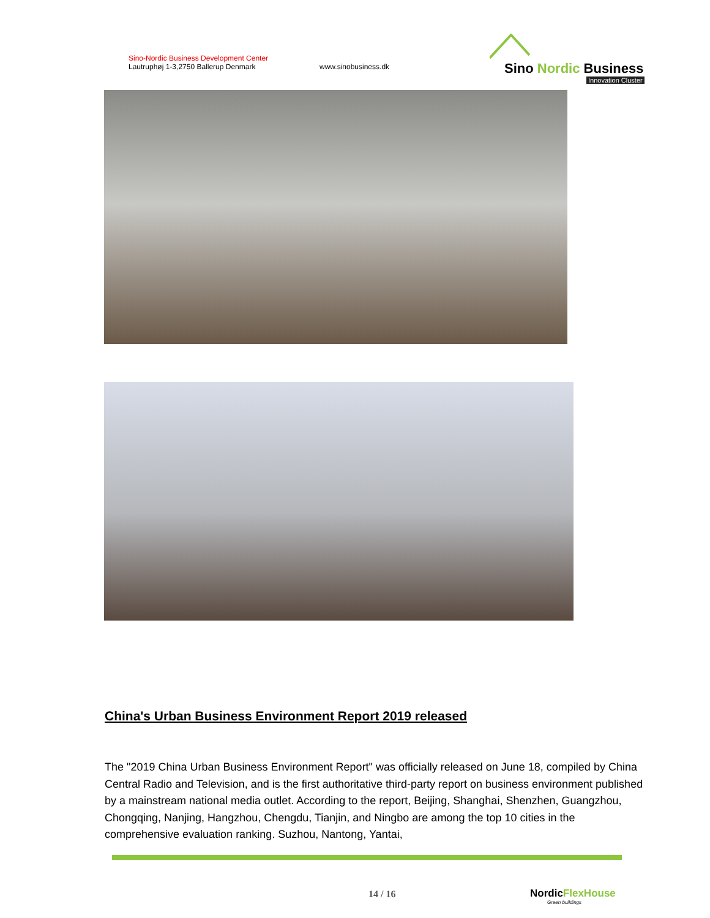Sino-Nordic Business Development Center
Lautruphøj 1-3,2750 Ballerup Denmark
www.sinobusiness.dk
Sino Nordic Business
Innovation Cluster
China's Urban Business Environment Report 2019 released
The "2019 China Urban Business Environment Report" was officially released on June 18, compiled by China Central Radio and Television, and is the first authoritative third-party report on business environment published by a mainstream national media outlet. According to the report, Beijing, Shanghai, Shenzhen, Guangzhou, Chongqing, Nanjing, Hangzhou, Chengdu, Tianjin, and Ningbo are among the top 10 cities in the comprehensive evaluation ranking. Suzhou, Nantong, Yantai,
14 / 16
NordicFlexHouse
Green buildings